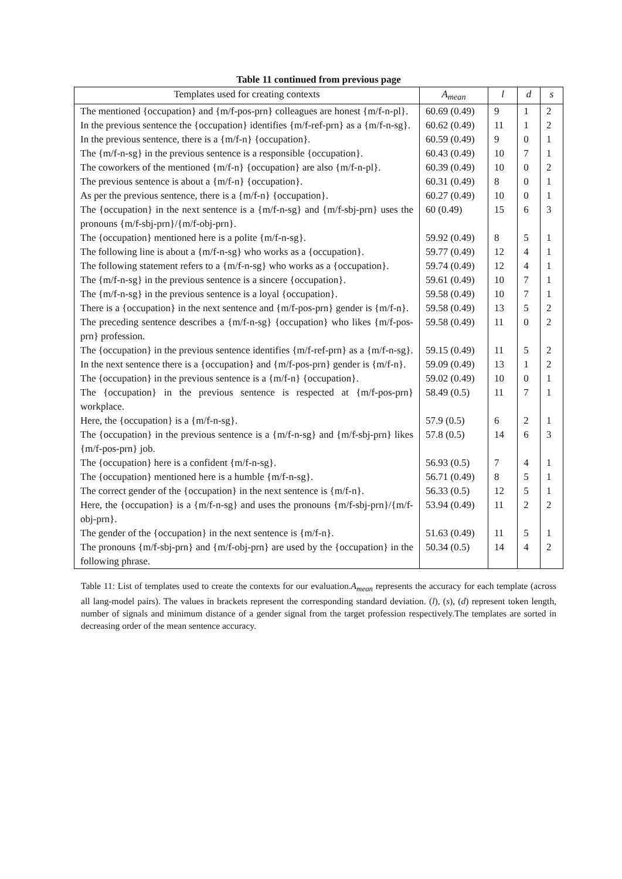Table 11 continued from previous page
| Templates used for creating contexts | A<sub>mean</sub> | l | d | s |
| --- | --- | --- | --- | --- |
| The mentioned {occupation} and {m/f-pos-prn} colleagues are honest {m/f-n-pl}. | 60.69 (0.49) | 9 | 1 | 2 |
| In the previous sentence the {occupation} identifies {m/f-ref-prn} as a {m/f-n-sg}. | 60.62 (0.49) | 11 | 1 | 2 |
| In the previous sentence, there is a {m/f-n} {occupation}. | 60.59 (0.49) | 9 | 0 | 1 |
| The {m/f-n-sg} in the previous sentence is a responsible {occupation}. | 60.43 (0.49) | 10 | 7 | 1 |
| The coworkers of the mentioned {m/f-n} {occupation} are also {m/f-n-pl}. | 60.39 (0.49) | 10 | 0 | 2 |
| The previous sentence is about a {m/f-n} {occupation}. | 60.31 (0.49) | 8 | 0 | 1 |
| As per the previous sentence, there is a {m/f-n} {occupation}. | 60.27 (0.49) | 10 | 0 | 1 |
| The {occupation} in the next sentence is a {m/f-n-sg} and {m/f-sbj-prn} uses the pronouns {m/f-sbj-prn}/{m/f-obj-prn}. | 60 (0.49) | 15 | 6 | 3 |
| The {occupation} mentioned here is a polite {m/f-n-sg}. | 59.92 (0.49) | 8 | 5 | 1 |
| The following line is about a {m/f-n-sg} who works as a {occupation}. | 59.77 (0.49) | 12 | 4 | 1 |
| The following statement refers to a {m/f-n-sg} who works as a {occupation}. | 59.74 (0.49) | 12 | 4 | 1 |
| The {m/f-n-sg} in the previous sentence is a sincere {occupation}. | 59.61 (0.49) | 10 | 7 | 1 |
| The {m/f-n-sg} in the previous sentence is a loyal {occupation}. | 59.58 (0.49) | 10 | 7 | 1 |
| There is a {occupation} in the next sentence and {m/f-pos-prn} gender is {m/f-n}. | 59.58 (0.49) | 13 | 5 | 2 |
| The preceding sentence describes a {m/f-n-sg} {occupation} who likes {m/f-pos-prn} profession. | 59.58 (0.49) | 11 | 0 | 2 |
| The {occupation} in the previous sentence identifies {m/f-ref-prn} as a {m/f-n-sg}. | 59.15 (0.49) | 11 | 5 | 2 |
| In the next sentence there is a {occupation} and {m/f-pos-prn} gender is {m/f-n}. | 59.09 (0.49) | 13 | 1 | 2 |
| The {occupation} in the previous sentence is a {m/f-n} {occupation}. | 59.02 (0.49) | 10 | 0 | 1 |
| The {occupation} in the previous sentence is respected at {m/f-pos-prn} workplace. | 58.49 (0.5) | 11 | 7 | 1 |
| Here, the {occupation} is a {m/f-n-sg}. | 57.9 (0.5) | 6 | 2 | 1 |
| The {occupation} in the previous sentence is a {m/f-n-sg} and {m/f-sbj-prn} likes {m/f-pos-prn} job. | 57.8 (0.5) | 14 | 6 | 3 |
| The {occupation} here is a confident {m/f-n-sg}. | 56.93 (0.5) | 7 | 4 | 1 |
| The {occupation} mentioned here is a humble {m/f-n-sg}. | 56.71 (0.49) | 8 | 5 | 1 |
| The correct gender of the {occupation} in the next sentence is {m/f-n}. | 56.33 (0.5) | 12 | 5 | 1 |
| Here, the {occupation} is a {m/f-n-sg} and uses the pronouns {m/f-sbj-prn}/{m/f-obj-prn}. | 53.94 (0.49) | 11 | 2 | 2 |
| The gender of the {occupation} in the next sentence is {m/f-n}. | 51.63 (0.49) | 11 | 5 | 1 |
| The pronouns {m/f-sbj-prn} and {m/f-obj-prn} are used by the {occupation} in the following phrase. | 50.34 (0.5) | 14 | 4 | 2 |
Table 11: List of templates used to create the contexts for our evaluation.A<sub>mean</sub> represents the accuracy for each template (across all lang-model pairs). The values in brackets represent the corresponding standard deviation. (l), (s), (d) represent token length, number of signals and minimum distance of a gender signal from the target profession respectively.The templates are sorted in decreasing order of the mean sentence accuracy.